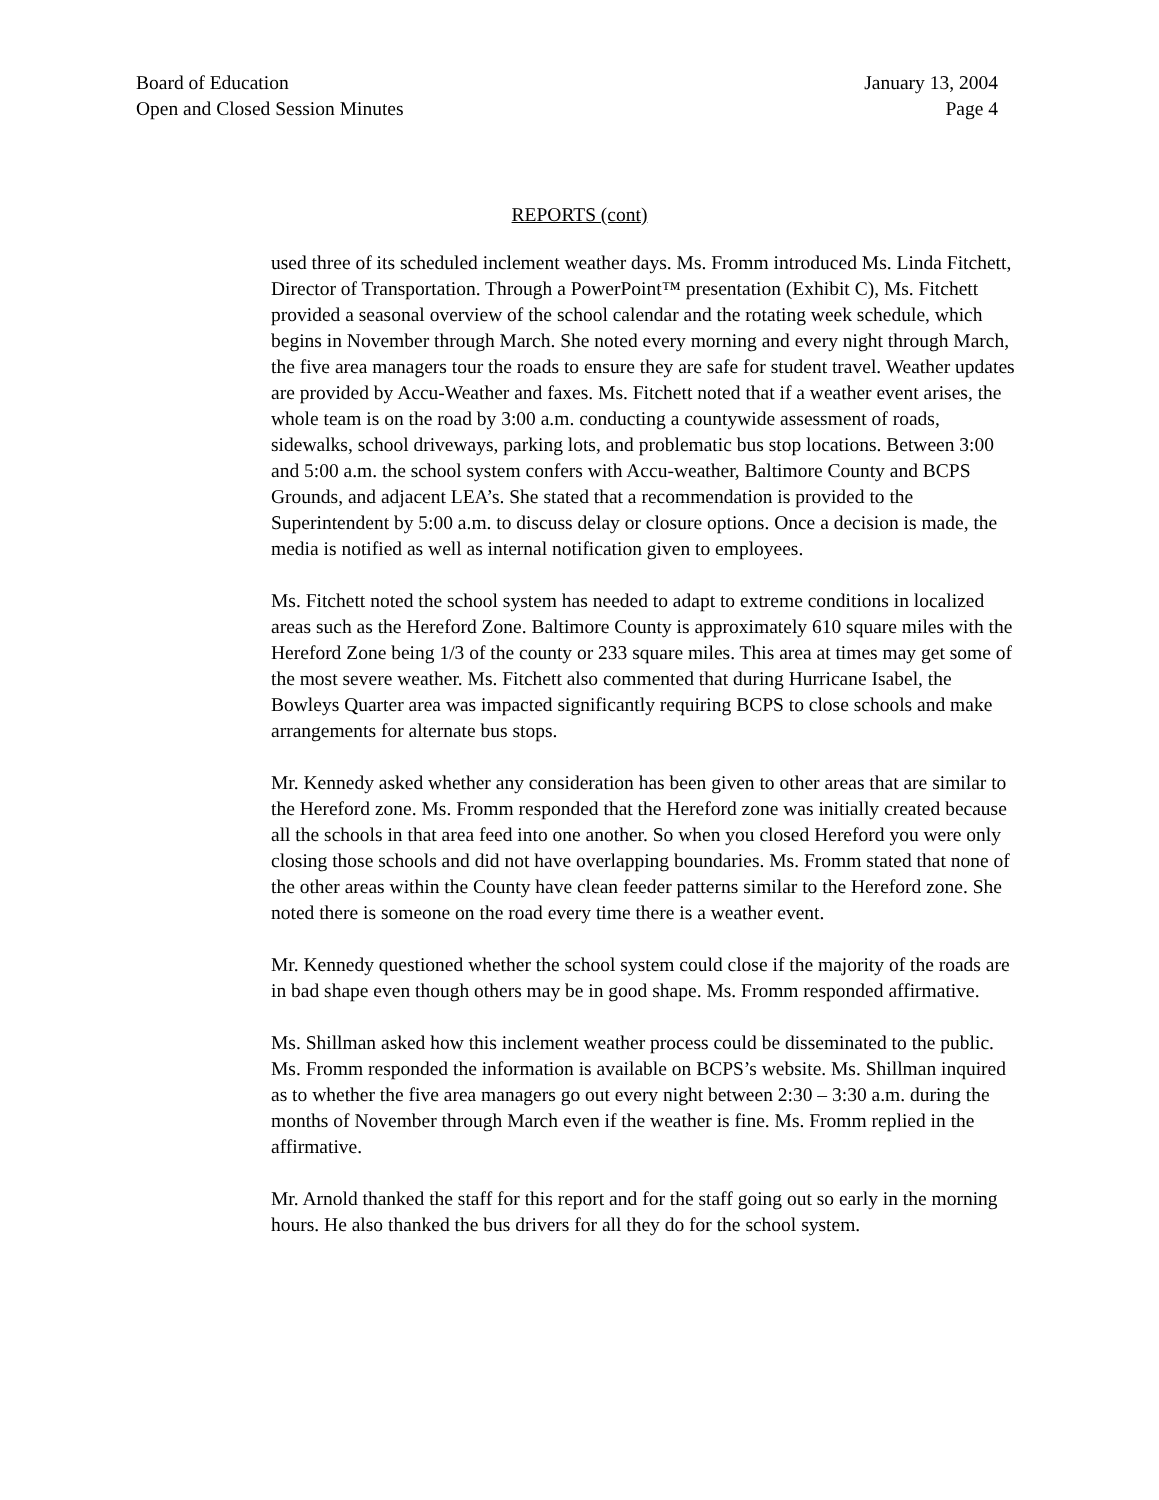Board of Education
Open and Closed Session Minutes
January 13, 2004
Page 4
REPORTS (cont)
used three of its scheduled inclement weather days. Ms. Fromm introduced Ms. Linda Fitchett, Director of Transportation. Through a PowerPoint™ presentation (Exhibit C), Ms. Fitchett provided a seasonal overview of the school calendar and the rotating week schedule, which begins in November through March. She noted every morning and every night through March, the five area managers tour the roads to ensure they are safe for student travel. Weather updates are provided by Accu-Weather and faxes. Ms. Fitchett noted that if a weather event arises, the whole team is on the road by 3:00 a.m. conducting a countywide assessment of roads, sidewalks, school driveways, parking lots, and problematic bus stop locations. Between 3:00 and 5:00 a.m. the school system confers with Accu-weather, Baltimore County and BCPS Grounds, and adjacent LEA’s. She stated that a recommendation is provided to the Superintendent by 5:00 a.m. to discuss delay or closure options. Once a decision is made, the media is notified as well as internal notification given to employees.
Ms. Fitchett noted the school system has needed to adapt to extreme conditions in localized areas such as the Hereford Zone. Baltimore County is approximately 610 square miles with the Hereford Zone being 1/3 of the county or 233 square miles. This area at times may get some of the most severe weather. Ms. Fitchett also commented that during Hurricane Isabel, the Bowleys Quarter area was impacted significantly requiring BCPS to close schools and make arrangements for alternate bus stops.
Mr. Kennedy asked whether any consideration has been given to other areas that are similar to the Hereford zone. Ms. Fromm responded that the Hereford zone was initially created because all the schools in that area feed into one another. So when you closed Hereford you were only closing those schools and did not have overlapping boundaries. Ms. Fromm stated that none of the other areas within the County have clean feeder patterns similar to the Hereford zone. She noted there is someone on the road every time there is a weather event.
Mr. Kennedy questioned whether the school system could close if the majority of the roads are in bad shape even though others may be in good shape. Ms. Fromm responded affirmative.
Ms. Shillman asked how this inclement weather process could be disseminated to the public. Ms. Fromm responded the information is available on BCPS’s website. Ms. Shillman inquired as to whether the five area managers go out every night between 2:30 – 3:30 a.m. during the months of November through March even if the weather is fine. Ms. Fromm replied in the affirmative.
Mr. Arnold thanked the staff for this report and for the staff going out so early in the morning hours. He also thanked the bus drivers for all they do for the school system.